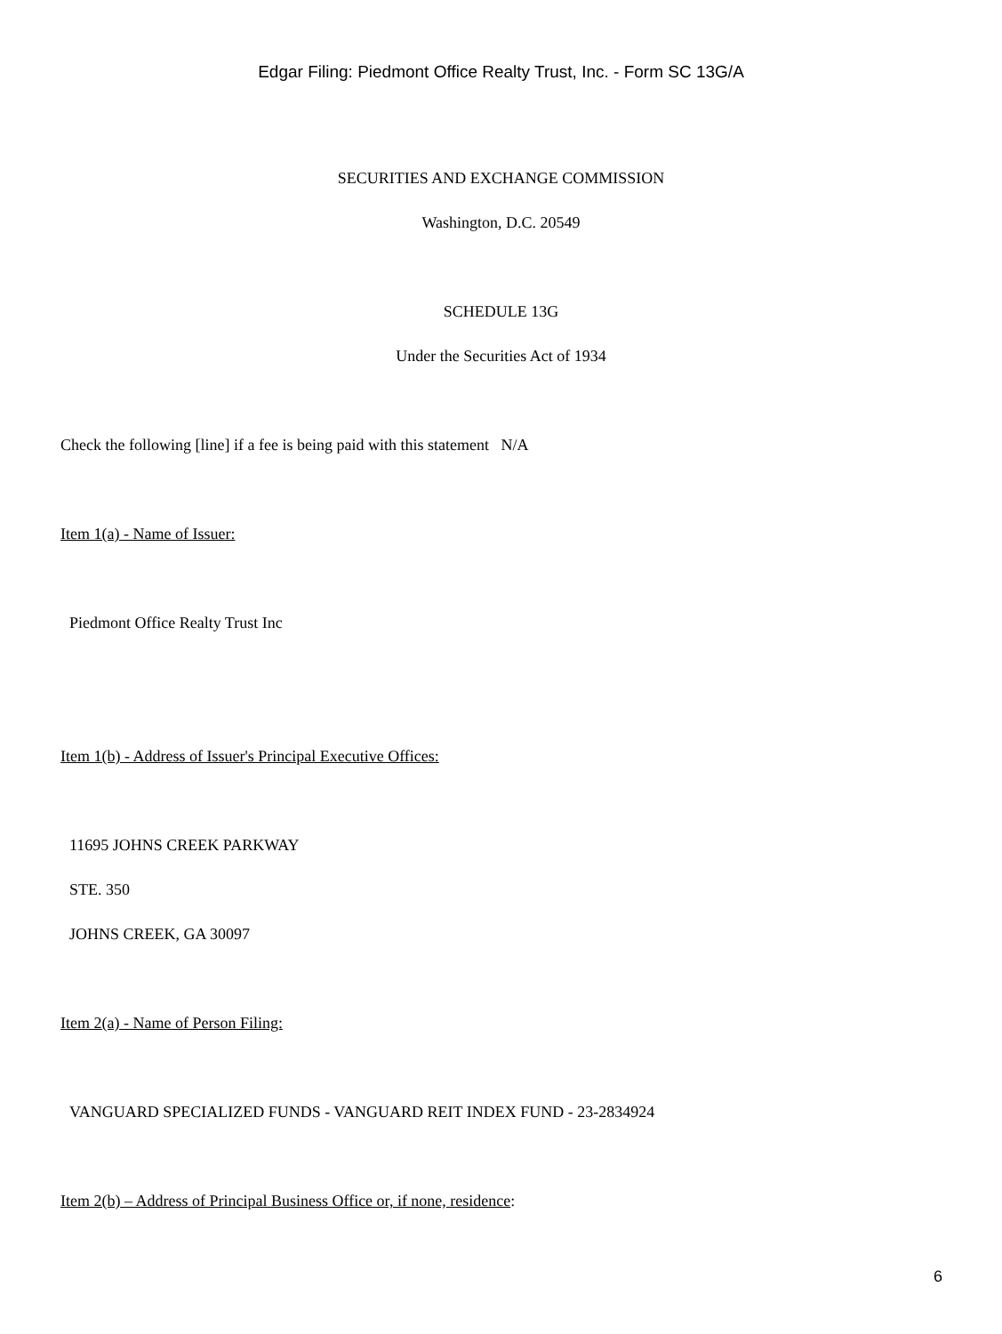Edgar Filing: Piedmont Office Realty Trust, Inc. - Form SC 13G/A
SECURITIES AND EXCHANGE COMMISSION
Washington, D.C. 20549
SCHEDULE 13G
Under the Securities Act of 1934
Check the following [line] if a fee is being paid with this statement N/A
Item 1(a) - Name of Issuer:
Piedmont Office Realty Trust Inc
Item 1(b) - Address of Issuer's Principal Executive Offices:
11695 JOHNS CREEK PARKWAY
STE. 350
JOHNS CREEK, GA 30097
Item 2(a) - Name of Person Filing:
VANGUARD SPECIALIZED FUNDS - VANGUARD REIT INDEX FUND - 23-2834924
Item 2(b) – Address of Principal Business Office or, if none, residence:
6